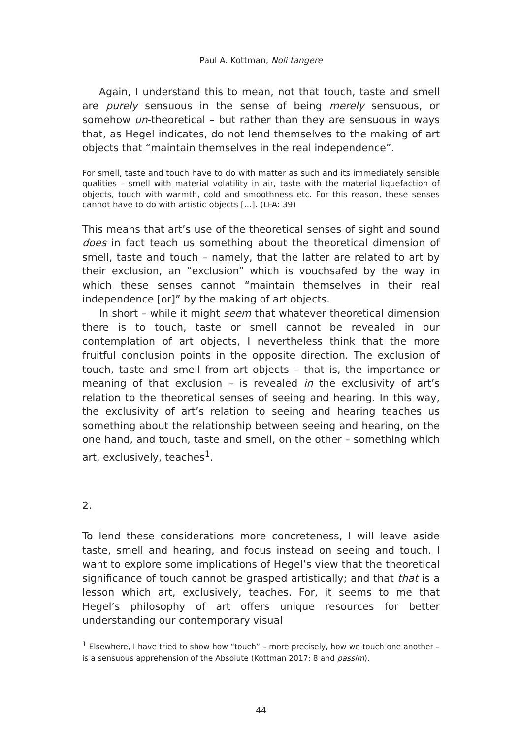Paul A. Kottman, Noli tangere
Again, I understand this to mean, not that touch, taste and smell are purely sensuous in the sense of being merely sensuous, or somehow un-theoretical – but rather than they are sensuous in ways that, as Hegel indicates, do not lend themselves to the making of art objects that “maintain themselves in the real independence”.
For smell, taste and touch have to do with matter as such and its immediately sensible qualities – smell with material volatility in air, taste with the material liquefaction of objects, touch with warmth, cold and smoothness etc. For this reason, these senses cannot have to do with artistic objects [...]. (LFA: 39)
This means that art’s use of the theoretical senses of sight and sound does in fact teach us something about the theoretical dimension of smell, taste and touch – namely, that the latter are related to art by their exclusion, an “exclusion” which is vouchsafed by the way in which these senses cannot “maintain themselves in their real independence [or]” by the making of art objects.
In short – while it might seem that whatever theoretical dimension there is to touch, taste or smell cannot be revealed in our contemplation of art objects, I nevertheless think that the more fruitful conclusion points in the opposite direction. The exclusion of touch, taste and smell from art objects – that is, the importance or meaning of that exclusion – is revealed in the exclusivity of art’s relation to the theoretical senses of seeing and hearing. In this way, the exclusivity of art’s relation to seeing and hearing teaches us something about the relationship between seeing and hearing, on the one hand, and touch, taste and smell, on the other – something which art, exclusively, teaches<sup>1</sup>.
2.
To lend these considerations more concreteness, I will leave aside taste, smell and hearing, and focus instead on seeing and touch. I want to explore some implications of Hegel’s view that the theoretical significance of touch cannot be grasped artistically; and that that is a lesson which art, exclusively, teaches. For, it seems to me that Hegel’s philosophy of art offers unique resources for better understanding our contemporary visual
<sup>1</sup> Elsewhere, I have tried to show how “touch” – more precisely, how we touch one another – is a sensuous apprehension of the Absolute (Kottman 2017: 8 and passim).
44